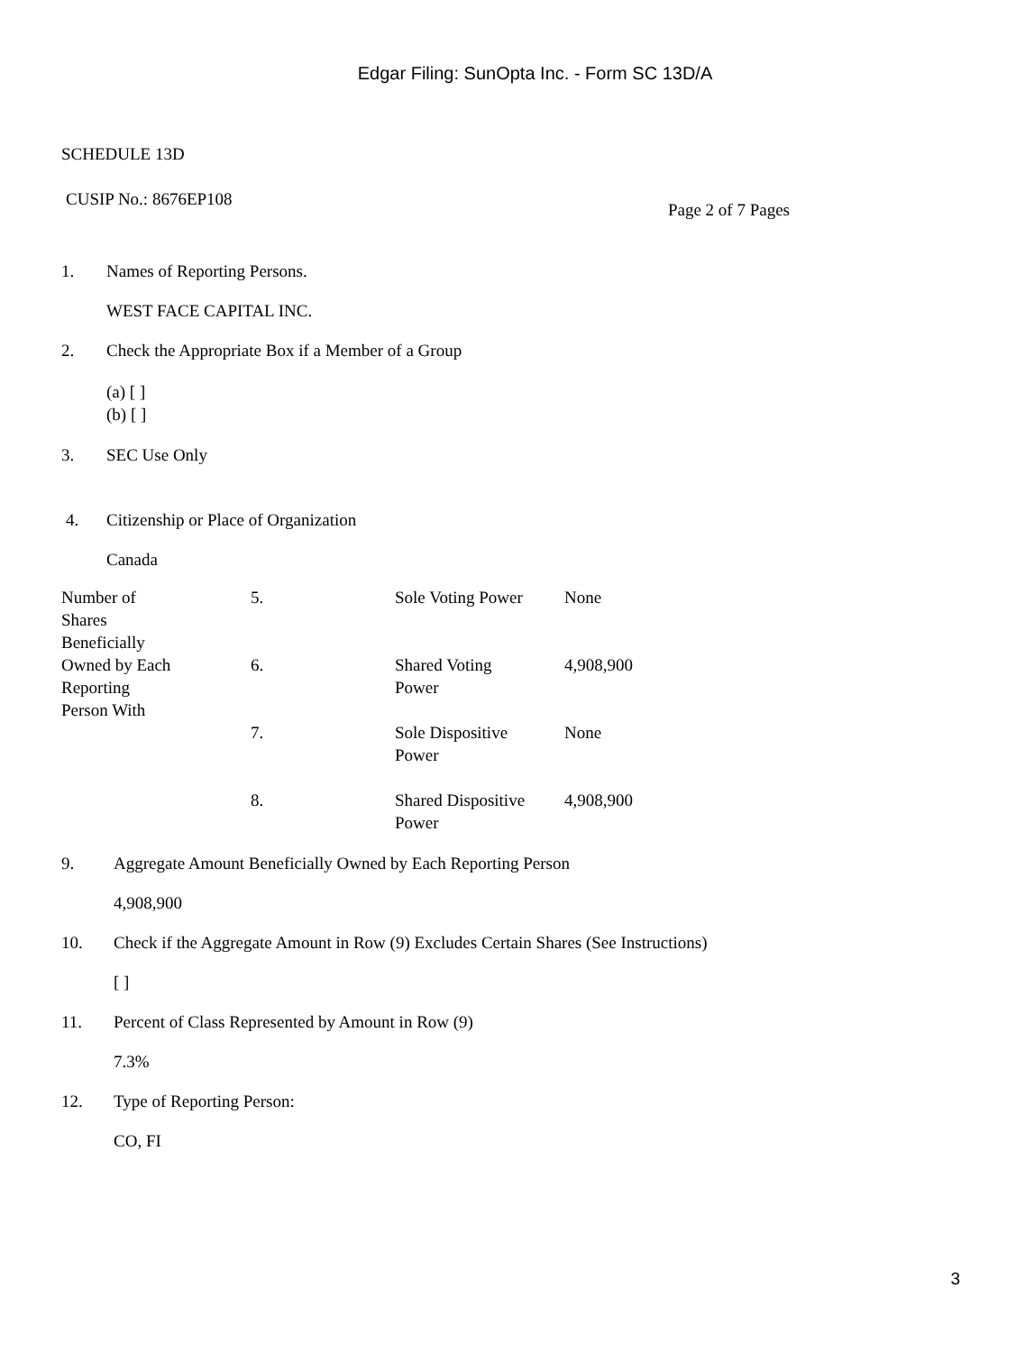Edgar Filing: SunOpta Inc. - Form SC 13D/A
SCHEDULE 13D
CUSIP No.: 8676EP108 Page 2 of 7 Pages
1. Names of Reporting Persons.
WEST FACE CAPITAL INC.
2. Check the Appropriate Box if a Member of a Group
(a) [ ]
(b) [ ]
3. SEC Use Only
4. Citizenship or Place of Organization
Canada
| Number of Shares Beneficially Owned by Each Reporting Person With | 5. | Sole Voting Power | None |
| | 6. | Shared Voting Power | 4,908,900 |
| | 7. | Sole Dispositive Power | None |
| | 8. | Shared Dispositive Power | 4,908,900 |
9. Aggregate Amount Beneficially Owned by Each Reporting Person
4,908,900
10. Check if the Aggregate Amount in Row (9) Excludes Certain Shares (See Instructions)
[ ]
11. Percent of Class Represented by Amount in Row (9)
7.3%
12. Type of Reporting Person:
CO, FI
3